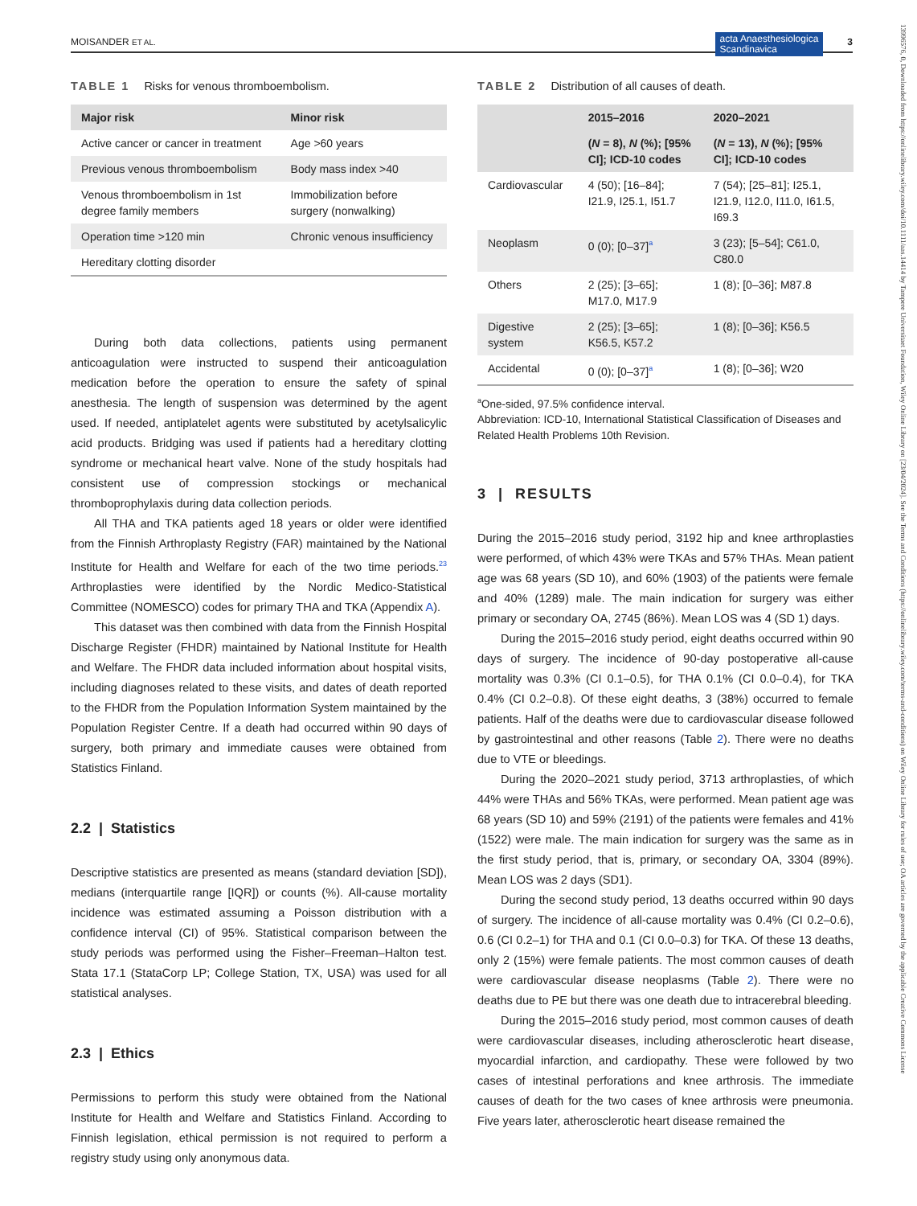MOISANDER ET AL. acta Anaesthesiologica
Scandinavica 3
13996576, 0, Downloaded from https://onlinelibrary.wiley.com/doi/10.1111/aas.14414 by Tampere Universitaet Foundation, Wiley Online Library on [23/04/2024]. See the Terms and Conditions (https://onlinelibrary.wiley.com/terms-and-conditions) on Wiley Online Library for rules of use; OA articles are governed by the applicable Creative Commons License
TABLE 1 Risks for venous thromboembolism.
| Major risk | Minor risk |
| --- | --- |
| Active cancer or cancer in treatment | Age >60 years |
| Previous venous thromboembolism | Body mass index >40 |
| Venous thromboembolism in 1st degree family members | Immobilization before surgery (nonwalking) |
| Operation time >120 min | Chronic venous insufficiency |
| Hereditary clotting disorder | |
During both data collections, patients using permanent anticoagulation were instructed to suspend their anticoagulation medication before the operation to ensure the safety of spinal anesthesia. The length of suspension was determined by the agent used. If needed, antiplatelet agents were substituted by acetylsalicylic acid products. Bridging was used if patients had a hereditary clotting syndrome or mechanical heart valve. None of the study hospitals had consistent use of compression stockings or mechanical thromboprophylaxis during data collection periods.
All THA and TKA patients aged 18 years or older were identified from the Finnish Arthroplasty Registry (FAR) maintained by the National Institute for Health and Welfare for each of the two time periods.<sup>23</sup> Arthroplasties were identified by the Nordic Medico-Statistical Committee (NOMESCO) codes for primary THA and TKA (Appendix A).
This dataset was then combined with data from the Finnish Hospital Discharge Register (FHDR) maintained by National Institute for Health and Welfare. The FHDR data included information about hospital visits, including diagnoses related to these visits, and dates of death reported to the FHDR from the Population Information System maintained by the Population Register Centre. If a death had occurred within 90 days of surgery, both primary and immediate causes were obtained from Statistics Finland.
2.2 | Statistics
Descriptive statistics are presented as means (standard deviation [SD]), medians (interquartile range [IQR]) or counts (%). All-cause mortality incidence was estimated assuming a Poisson distribution with a confidence interval (CI) of 95%. Statistical comparison between the study periods was performed using the Fisher–Freeman–Halton test. Stata 17.1 (StataCorp LP; College Station, TX, USA) was used for all statistical analyses.
2.3 | Ethics
Permissions to perform this study were obtained from the National Institute for Health and Welfare and Statistics Finland. According to Finnish legislation, ethical permission is not required to perform a registry study using only anonymous data.
TABLE 2 Distribution of all causes of death.
| | 2015–2016 | 2020–2021 |
| --- | --- | --- |
| | ( N = 8), N (%); [95% CI]; ICD-10 codes | ( N = 13), N (%); [95% CI]; ICD-10 codes |
| Cardiovascular | 4 (50); [16–84]; I21.9, I25.1, I51.7 | 7 (54); [25–81]; I25.1, I21.9, I12.0, I11.0, I61.5, I69.3 |
| Neoplasm | 0 (0); [0–37]<sup>a</sup> | 3 (23); [5–54]; C61.0, C80.0 |
| Others | 2 (25); [3–65]; M17.0, M17.9 | 1 (8); [0–36]; M87.8 |
| Digestive system | 2 (25); [3–65]; K56.5, K57.2 | 1 (8); [0–36]; K56.5 |
| Accidental | 0 (0); [0–37]<sup>a</sup> | 1 (8); [0–36]; W20 |
<sup>a</sup> One-sided, 97.5% confidence interval.
Abbreviation: ICD-10, International Statistical Classification of Diseases and Related Health Problems 10th Revision.
3 | RESULTS
During the 2015–2016 study period, 3192 hip and knee arthroplasties were performed, of which 43% were TKAs and 57% THAs. Mean patient age was 68 years (SD 10), and 60% (1903) of the patients were female and 40% (1289) male. The main indication for surgery was either primary or secondary OA, 2745 (86%). Mean LOS was 4 (SD 1) days.
During the 2015–2016 study period, eight deaths occurred within 90 days of surgery. The incidence of 90-day postoperative all-cause mortality was 0.3% (CI 0.1–0.5), for THA 0.1% (CI 0.0–0.4), for TKA 0.4% (CI 0.2–0.8). Of these eight deaths, 3 (38%) occurred to female patients. Half of the deaths were due to cardiovascular disease followed by gastrointestinal and other reasons (Table 2). There were no deaths due to VTE or bleedings.
During the 2020–2021 study period, 3713 arthroplasties, of which 44% were THAs and 56% TKAs, were performed. Mean patient age was 68 years (SD 10) and 59% (2191) of the patients were females and 41% (1522) were male. The main indication for surgery was the same as in the first study period, that is, primary, or secondary OA, 3304 (89%). Mean LOS was 2 days (SD1).
During the second study period, 13 deaths occurred within 90 days of surgery. The incidence of all-cause mortality was 0.4% (CI 0.2–0.6), 0.6 (CI 0.2–1) for THA and 0.1 (CI 0.0–0.3) for TKA. Of these 13 deaths, only 2 (15%) were female patients. The most common causes of death were cardiovascular disease neoplasms (Table 2). There were no deaths due to PE but there was one death due to intracerebral bleeding.
During the 2015–2016 study period, most common causes of death were cardiovascular diseases, including atherosclerotic heart disease, myocardial infarction, and cardiopathy. These were followed by two cases of intestinal perforations and knee arthrosis. The immediate causes of death for the two cases of knee arthrosis were pneumonia. Five years later, atherosclerotic heart disease remained the